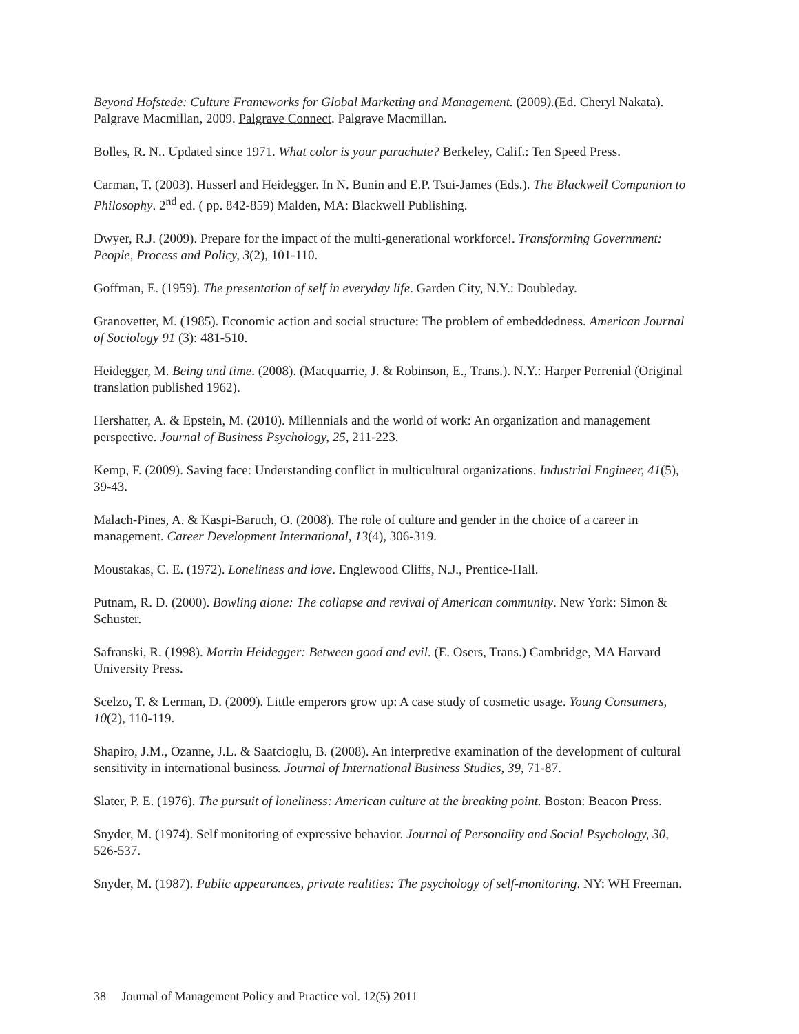Beyond Hofstede: Culture Frameworks for Global Marketing and Management. (2009).(Ed. Cheryl Nakata). Palgrave Macmillan, 2009. Palgrave Connect. Palgrave Macmillan.
Bolles, R. N.. Updated since 1971. What color is your parachute? Berkeley, Calif.: Ten Speed Press.
Carman, T. (2003). Husserl and Heidegger. In N. Bunin and E.P. Tsui-James (Eds.). The Blackwell Companion to Philosophy. 2<sup>nd</sup> ed. ( pp. 842-859) Malden, MA: Blackwell Publishing.
Dwyer, R.J. (2009). Prepare for the impact of the multi-generational workforce!. Transforming Government: People, Process and Policy, 3(2), 101-110.
Goffman, E. (1959). The presentation of self in everyday life. Garden City, N.Y.: Doubleday.
Granovetter, M. (1985). Economic action and social structure: The problem of embeddedness. American Journal of Sociology 91 (3): 481-510.
Heidegger, M. Being and time. (2008). (Macquarrie, J. & Robinson, E., Trans.). N.Y.: Harper Perrenial (Original translation published 1962).
Hershatter, A. & Epstein, M. (2010). Millennials and the world of work: An organization and management perspective. Journal of Business Psychology, 25, 211-223.
Kemp, F. (2009). Saving face: Understanding conflict in multicultural organizations. Industrial Engineer, 41(5), 39-43.
Malach-Pines, A. & Kaspi-Baruch, O. (2008). The role of culture and gender in the choice of a career in management. Career Development International, 13(4), 306-319.
Moustakas, C. E. (1972). Loneliness and love. Englewood Cliffs, N.J., Prentice-Hall.
Putnam, R. D. (2000). Bowling alone: The collapse and revival of American community. New York: Simon & Schuster.
Safranski, R. (1998). Martin Heidegger: Between good and evil. (E. Osers, Trans.) Cambridge, MA Harvard University Press.
Scelzo, T. & Lerman, D. (2009). Little emperors grow up: A case study of cosmetic usage. Young Consumers, 10(2), 110-119.
Shapiro, J.M., Ozanne, J.L. & Saatcioglu, B. (2008). An interpretive examination of the development of cultural sensitivity in international business. Journal of International Business Studies, 39, 71-87.
Slater, P. E. (1976). The pursuit of loneliness: American culture at the breaking point. Boston: Beacon Press.
Snyder, M. (1974). Self monitoring of expressive behavior. Journal of Personality and Social Psychology, 30, 526-537.
Snyder, M. (1987). Public appearances, private realities: The psychology of self-monitoring. NY: WH Freeman.
38 Journal of Management Policy and Practice vol. 12(5) 2011